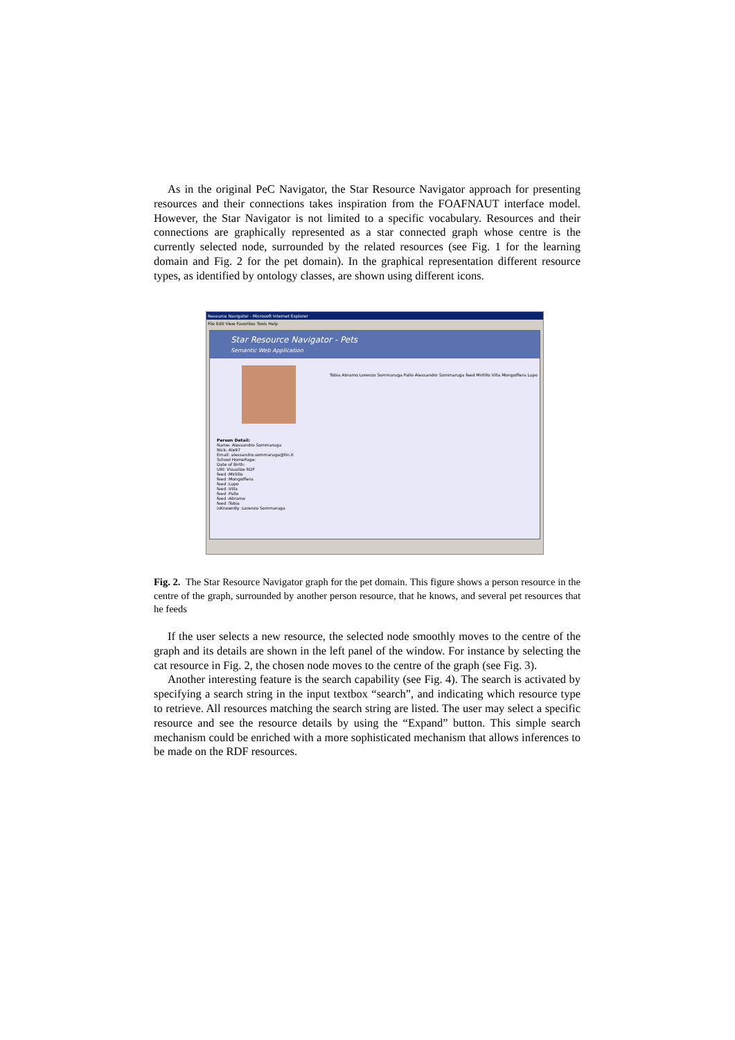As in the original PeC Navigator, the Star Resource Navigator approach for presenting resources and their connections takes inspiration from the FOAFNAUT interface model. However, the Star Navigator is not limited to a specific vocabulary. Resources and their connections are graphically represented as a star connected graph whose centre is the currently selected node, surrounded by the related resources (see Fig. 1 for the learning domain and Fig. 2 for the pet domain). In the graphical representation different resource types, as identified by ontology classes, are shown using different icons.
Resource Navigator - Microsoft Internet Explorer
File Edit View Favorites Tools Help
Star Resource Navigator - Pets
Semantic Web Application
Person Detail:
Name: Alessandro Sommaruga
Nick: Ale97
Email: alessandro.sommaruga@tin.it
School HomePage:
Date of Birth:
URI: Visualize RDF
feed :Mirtillo
feed :Mongolfiera
feed :Lupo
feed :Villa
feed :Pallo
feed :Abramo
feed :Tobia
isKnownBy :Lorenzo Sommaruga
Tobia Abramo Lorenzo Sommaruga Pallo Alessandro Sommaruga feed Mirtillo Villa Mongolfiera Lupo
Fig. 2. The Star Resource Navigator graph for the pet domain. This figure shows a person resource in the centre of the graph, surrounded by another person resource, that he knows, and several pet resources that he feeds
If the user selects a new resource, the selected node smoothly moves to the centre of the graph and its details are shown in the left panel of the window. For instance by selecting the cat resource in Fig. 2, the chosen node moves to the centre of the graph (see Fig. 3).
Another interesting feature is the search capability (see Fig. 4). The search is activated by specifying a search string in the input textbox “search”, and indicating which resource type to retrieve. All resources matching the search string are listed. The user may select a specific resource and see the resource details by using the “Expand” button. This simple search mechanism could be enriched with a more sophisticated mechanism that allows inferences to be made on the RDF resources.